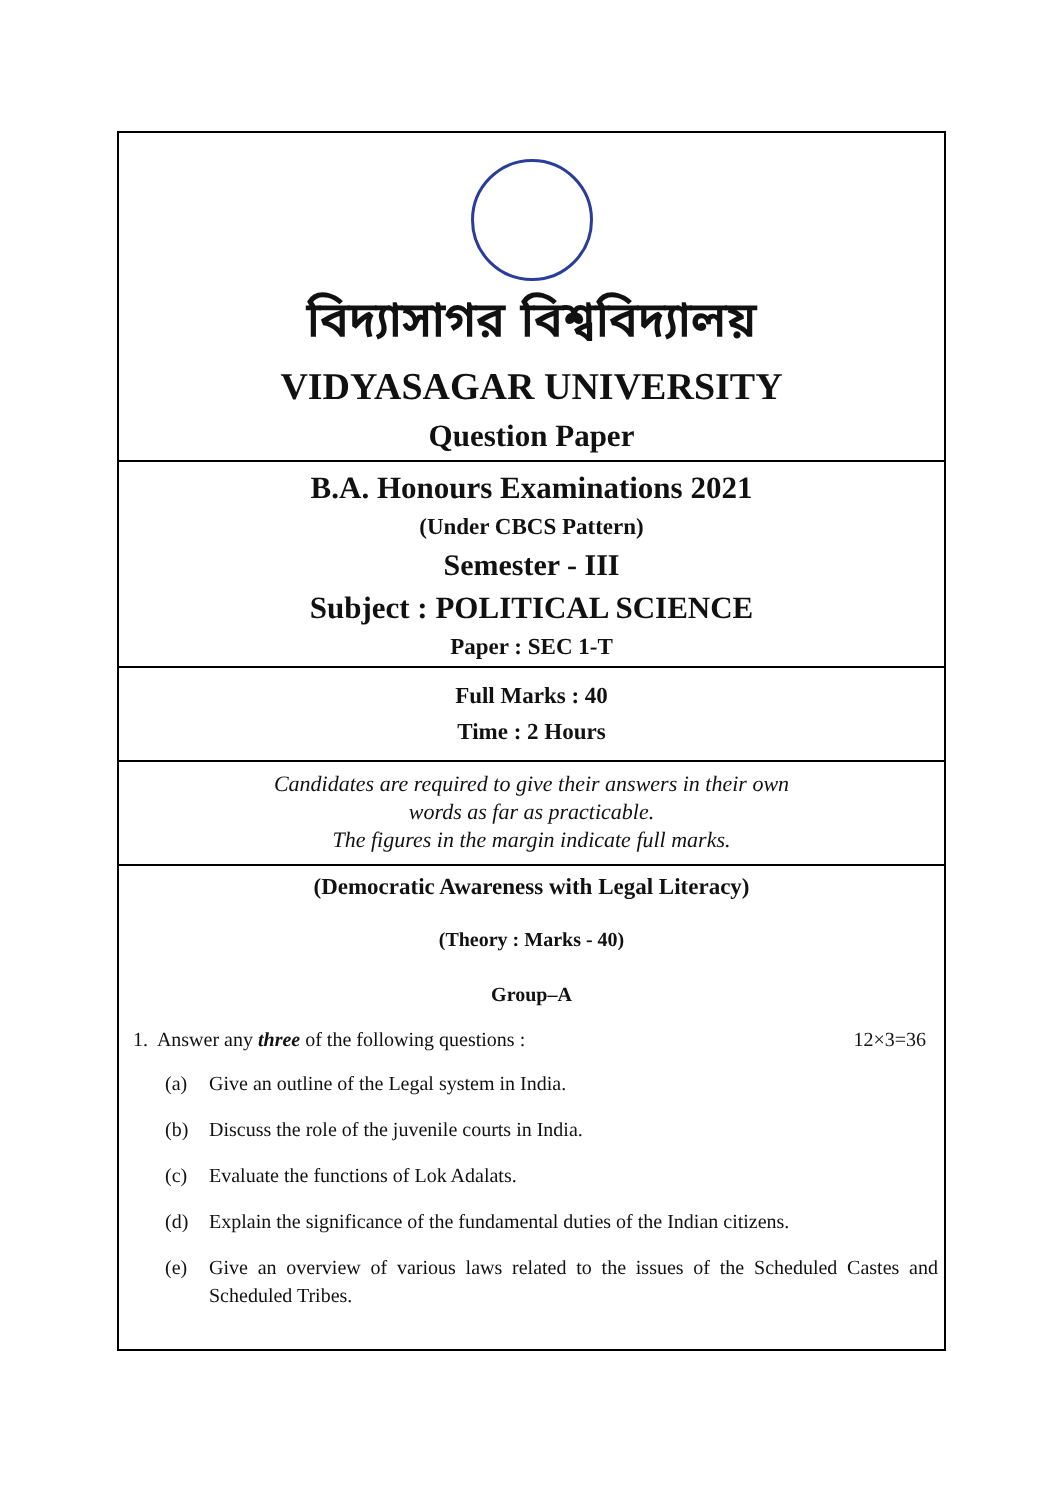বিদ্যাসাগর বিশ্ববিদ্যালয়
VIDYASAGAR UNIVERSITY
Question Paper
B.A. Honours Examinations 2021
(Under CBCS Pattern)
Semester - III
Subject : POLITICAL SCIENCE
Paper : SEC 1-T
Full Marks : 40
Time : 2 Hours
Candidates are required to give their answers in their own
words as far as practicable.
The figures in the margin indicate full marks.
(Democratic Awareness with Legal Literacy)
(Theory : Marks - 40)
Group–A
1. Answer any three of the following questions : 12×3=36
(a) Give an outline of the Legal system in India.
(b) Discuss the role of the juvenile courts in India.
(c) Evaluate the functions of Lok Adalats.
(d) Explain the significance of the fundamental duties of the Indian citizens.
(e) Give an overview of various laws related to the issues of the Scheduled Castes and Scheduled Tribes.